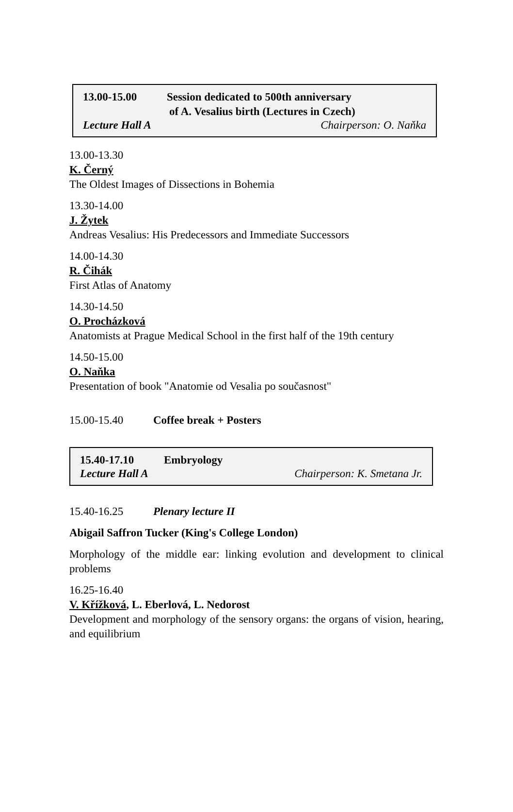13.00-15.00 Session dedicated to 500th anniversary
of A. Vesalius birth (Lectures in Czech)
Lecture Hall A Chairperson: O. Naňka
13.00-13.30
K. Černý
The Oldest Images of Dissections in Bohemia
13.30-14.00
J. Žytek
Andreas Vesalius: His Predecessors and Immediate Successors
14.00-14.30
R. Čihák
First Atlas of Anatomy
14.30-14.50
O. Procházková
Anatomists at Prague Medical School in the first half of the 19th century
14.50-15.00
O. Naňka
Presentation of book "Anatomie od Vesalia po současnost"
15.00-15.40 Coffee break + Posters
15.40-17.10 Embryology
Lecture Hall A Chairperson: K. Smetana Jr.
15.40-16.25 Plenary lecture II
Abigail Saffron Tucker (King's College London)
Morphology of the middle ear: linking evolution and development to clinical problems
16.25-16.40
V. Křížková, L. Eberlová, L. Nedorost
Development and morphology of the sensory organs: the organs of vision, hearing, and equilibrium